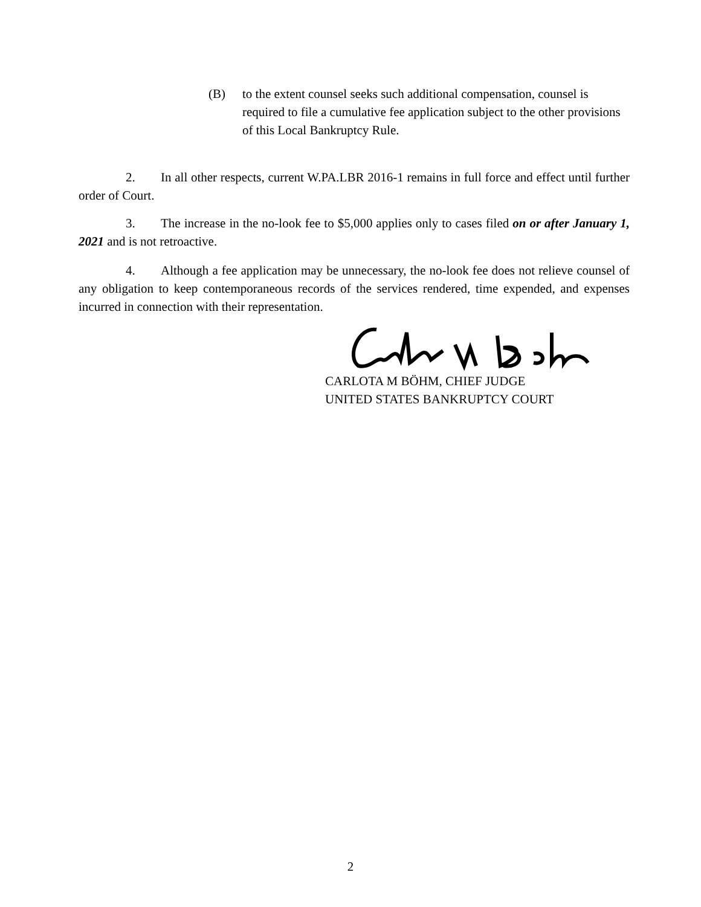(B) to the extent counsel seeks such additional compensation, counsel is required to file a cumulative fee application subject to the other provisions of this Local Bankruptcy Rule.
2. In all other respects, current W.PA.LBR 2016-1 remains in full force and effect until further order of Court.
3. The increase in the no-look fee to $5,000 applies only to cases filed on or after January 1, 2021 and is not retroactive.
4. Although a fee application may be unnecessary, the no-look fee does not relieve counsel of any obligation to keep contemporaneous records of the services rendered, time expended, and expenses incurred in connection with their representation.
CARLOTA M BÖHM, CHIEF JUDGE
UNITED STATES BANKRUPTCY COURT
2